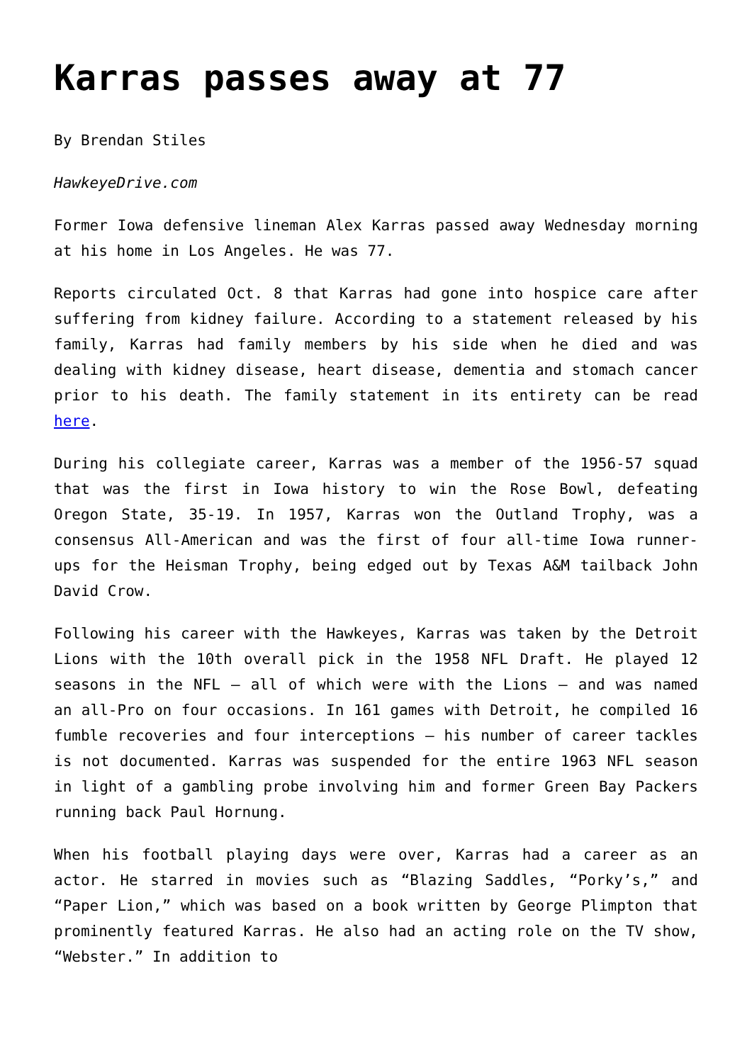Karras passes away at 77
By Brendan Stiles
HawkeyeDrive.com
Former Iowa defensive lineman Alex Karras passed away Wednesday morning at his home in Los Angeles. He was 77.
Reports circulated Oct. 8 that Karras had gone into hospice care after suffering from kidney failure. According to a statement released by his family, Karras had family members by his side when he died and was dealing with kidney disease, heart disease, dementia and stomach cancer prior to his death. The family statement in its entirety can be read here.
During his collegiate career, Karras was a member of the 1956-57 squad that was the first in Iowa history to win the Rose Bowl, defeating Oregon State, 35-19. In 1957, Karras won the Outland Trophy, was a consensus All-American and was the first of four all-time Iowa runner-ups for the Heisman Trophy, being edged out by Texas A&M tailback John David Crow.
Following his career with the Hawkeyes, Karras was taken by the Detroit Lions with the 10th overall pick in the 1958 NFL Draft. He played 12 seasons in the NFL – all of which were with the Lions – and was named an all-Pro on four occasions. In 161 games with Detroit, he compiled 16 fumble recoveries and four interceptions – his number of career tackles is not documented. Karras was suspended for the entire 1963 NFL season in light of a gambling probe involving him and former Green Bay Packers running back Paul Hornung.
When his football playing days were over, Karras had a career as an actor. He starred in movies such as “Blazing Saddles, “Porky’s,” and “Paper Lion,” which was based on a book written by George Plimpton that prominently featured Karras. He also had an acting role on the TV show, “Webster.” In addition to